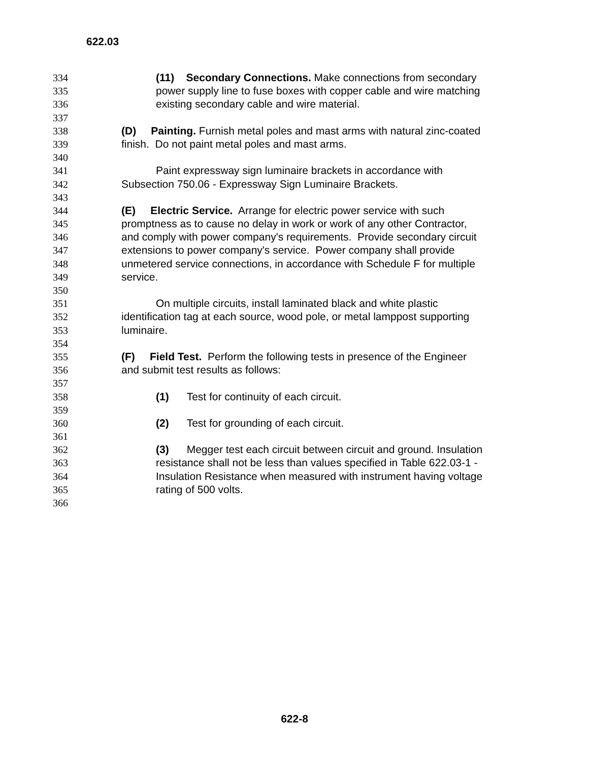622.03
334 (11) Secondary Connections. Make connections from secondary
335 power supply line to fuse boxes with copper cable and wire matching
336 existing secondary cable and wire material.
337
338 (D) Painting. Furnish metal poles and mast arms with natural zinc-coated
339 finish. Do not paint metal poles and mast arms.
340
341 Paint expressway sign luminaire brackets in accordance with
342 Subsection 750.06 - Expressway Sign Luminaire Brackets.
343
344 (E) Electric Service. Arrange for electric power service with such
345 promptness as to cause no delay in work or work of any other Contractor,
346 and comply with power company's requirements. Provide secondary circuit
347 extensions to power company's service. Power company shall provide
348 unmetered service connections, in accordance with Schedule F for multiple
349 service.
350
351 On multiple circuits, install laminated black and white plastic
352 identification tag at each source, wood pole, or metal lamppost supporting
353 luminaire.
354
355 (F) Field Test. Perform the following tests in presence of the Engineer
356 and submit test results as follows:
357
358 (1) Test for continuity of each circuit.
359
360 (2) Test for grounding of each circuit.
361
362 (3) Megger test each circuit between circuit and ground. Insulation
363 resistance shall not be less than values specified in Table 622.03-1 -
364 Insulation Resistance when measured with instrument having voltage
365 rating of 500 volts.
366
622-8